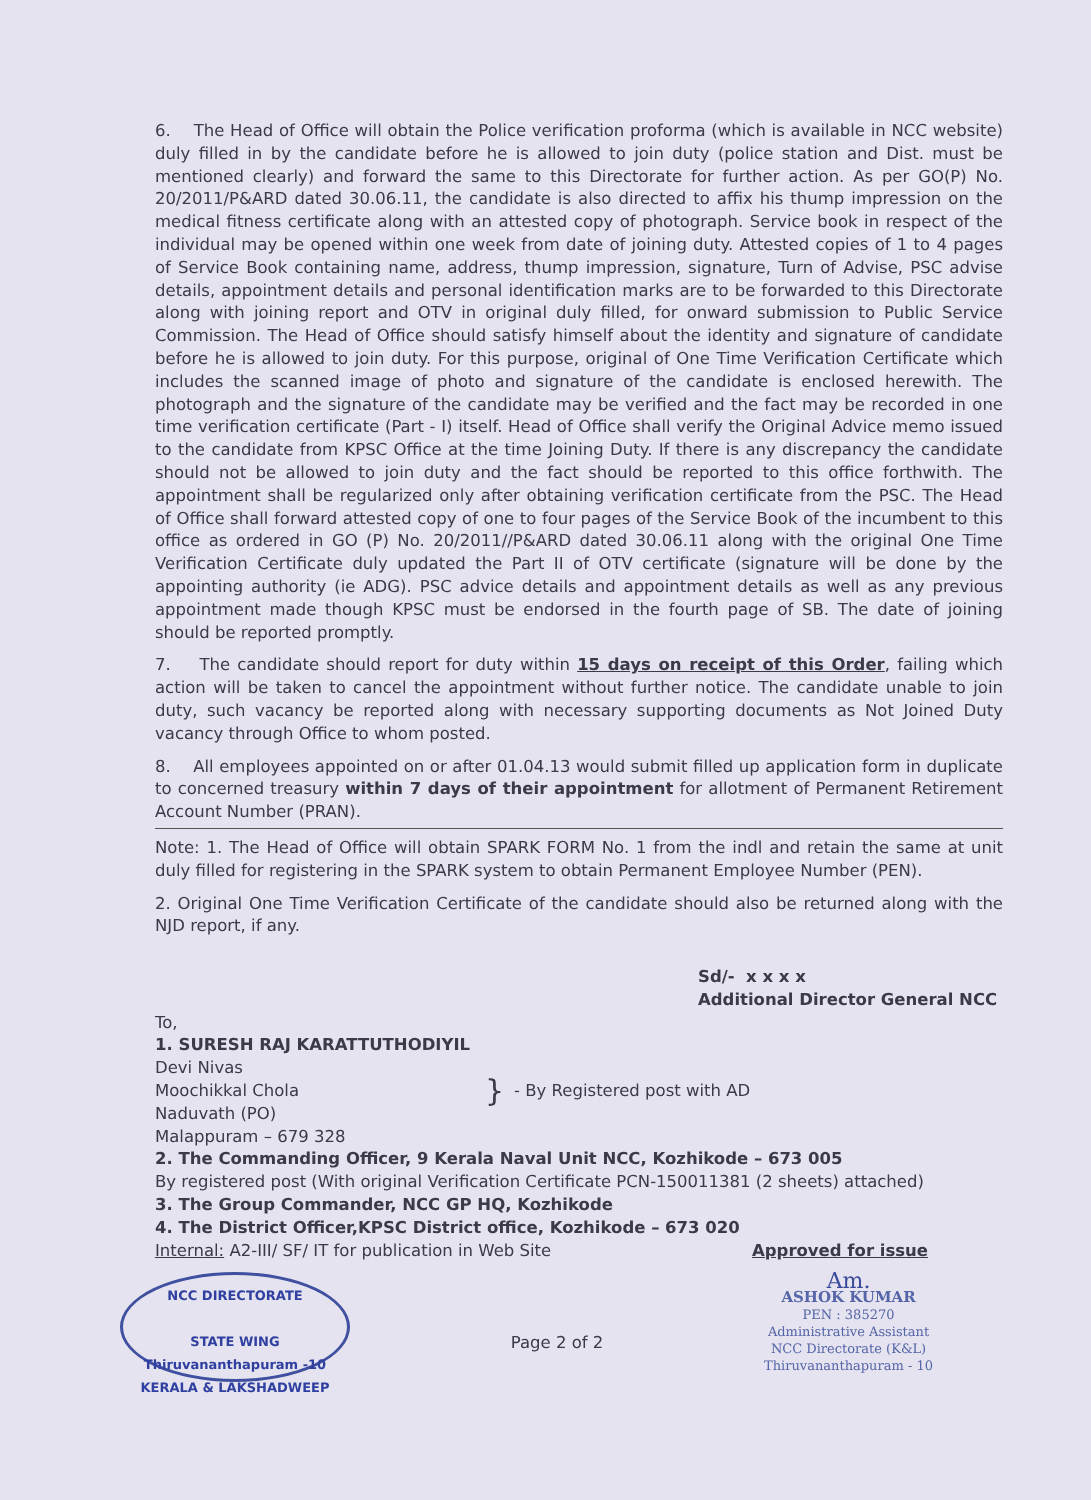6. The Head of Office will obtain the Police verification proforma (which is available in NCC website) duly filled in by the candidate before he is allowed to join duty (police station and Dist. must be mentioned clearly) and forward the same to this Directorate for further action. As per GO(P) No. 20/2011/P&ARD dated 30.06.11, the candidate is also directed to affix his thump impression on the medical fitness certificate along with an attested copy of photograph. Service book in respect of the individual may be opened within one week from date of joining duty. Attested copies of 1 to 4 pages of Service Book containing name, address, thump impression, signature, Turn of Advise, PSC advise details, appointment details and personal identification marks are to be forwarded to this Directorate along with joining report and OTV in original duly filled, for onward submission to Public Service Commission. The Head of Office should satisfy himself about the identity and signature of candidate before he is allowed to join duty. For this purpose, original of One Time Verification Certificate which includes the scanned image of photo and signature of the candidate is enclosed herewith. The photograph and the signature of the candidate may be verified and the fact may be recorded in one time verification certificate (Part - I) itself. Head of Office shall verify the Original Advice memo issued to the candidate from KPSC Office at the time Joining Duty. If there is any discrepancy the candidate should not be allowed to join duty and the fact should be reported to this office forthwith. The appointment shall be regularized only after obtaining verification certificate from the PSC. The Head of Office shall forward attested copy of one to four pages of the Service Book of the incumbent to this office as ordered in GO (P) No. 20/2011//P&ARD dated 30.06.11 along with the original One Time Verification Certificate duly updated the Part II of OTV certificate (signature will be done by the appointing authority (ie ADG). PSC advice details and appointment details as well as any previous appointment made though KPSC must be endorsed in the fourth page of SB. The date of joining should be reported promptly.
7. The candidate should report for duty within 15 days on receipt of this Order, failing which action will be taken to cancel the appointment without further notice. The candidate unable to join duty, such vacancy be reported along with necessary supporting documents as Not Joined Duty vacancy through Office to whom posted.
8. All employees appointed on or after 01.04.13 would submit filled up application form in duplicate to concerned treasury within 7 days of their appointment for allotment of Permanent Retirement Account Number (PRAN).
Note: 1. The Head of Office will obtain SPARK FORM No. 1 from the indl and retain the same at unit duly filled for registering in the SPARK system to obtain Permanent Employee Number (PEN).
2. Original One Time Verification Certificate of the candidate should also be returned along with the NJD report, if any.
Sd/- x x x x
Additional Director General NCC
To,
1. SURESH RAJ KARATTUTHODIYIL
Devi Nivas
Moochikkal Chola
Naduvath (PO)
Malappuram – 679 328
}
- By Registered post with AD
2. The Commanding Officer, 9 Kerala Naval Unit NCC, Kozhikode – 673 005
By registered post (With original Verification Certificate PCN-150011381 (2 sheets) attached)
3. The Group Commander, NCC GP HQ, Kozhikode
4. The District Officer,KPSC District office, Kozhikode – 673 020
Internal: A2-III/ SF/ IT for publication in Web Site Approved for issue
NCC DIRECTORATE
STATE WING
Thiruvananthapuram -10
KERALA & LAKSHADWEEP
Page 2 of 2
Am.
ASHOK KUMAR
PEN : 385270
Administrative Assistant
NCC Directorate (K&L)
Thiruvananthapuram - 10